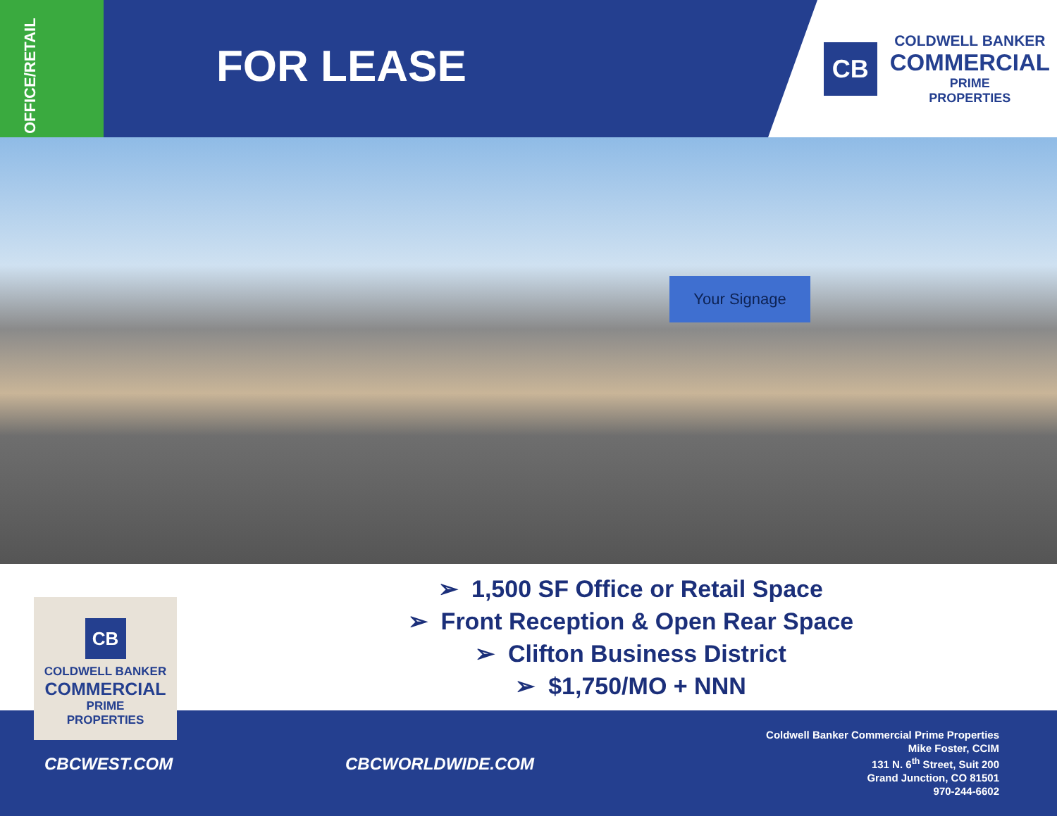OFFICE/RETAIL
FOR LEASE
CB
COLDWELL BANKER
COMMERCIAL
PRIME
PROPERTIES
Your Signage
➢ 1,500 SF Office or Retail Space
➢ Front Reception & Open Rear Space
➢ Clifton Business District
➢ $1,750/MO + NNN
CBCWEST.COM CBCWORLDWIDE.COM
Coldwell Banker Commercial Prime Properties
Mike Foster, CCIM
131 N. 6<sup>th</sup> Street, Suit 200
Grand Junction, CO 81501
970-244-6602
CB
COLDWELL BANKER
COMMERCIAL
PRIME
PROPERTIES